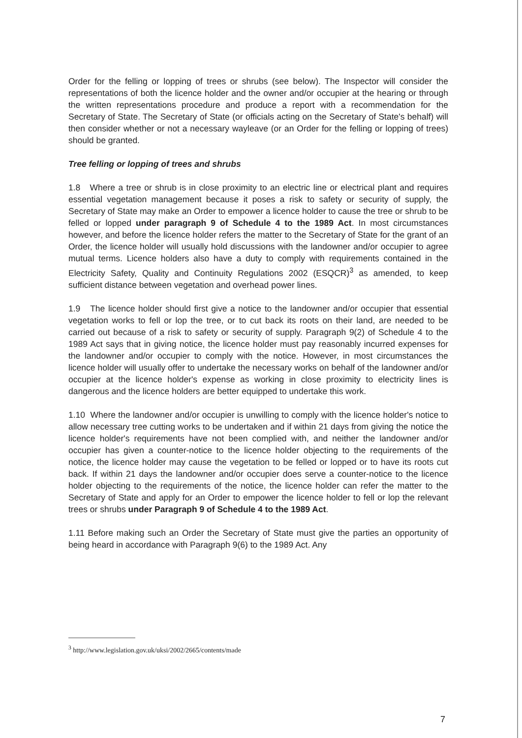Order for the felling or lopping of trees or shrubs (see below). The Inspector will consider the representations of both the licence holder and the owner and/or occupier at the hearing or through the written representations procedure and produce a report with a recommendation for the Secretary of State. The Secretary of State (or officials acting on the Secretary of State's behalf) will then consider whether or not a necessary wayleave (or an Order for the felling or lopping of trees) should be granted.
Tree felling or lopping of trees and shrubs
1.8 Where a tree or shrub is in close proximity to an electric line or electrical plant and requires essential vegetation management because it poses a risk to safety or security of supply, the Secretary of State may make an Order to empower a licence holder to cause the tree or shrub to be felled or lopped under paragraph 9 of Schedule 4 to the 1989 Act. In most circumstances however, and before the licence holder refers the matter to the Secretary of State for the grant of an Order, the licence holder will usually hold discussions with the landowner and/or occupier to agree mutual terms. Licence holders also have a duty to comply with requirements contained in the Electricity Safety, Quality and Continuity Regulations 2002 (ESQCR)<sup>3</sup> as amended, to keep sufficient distance between vegetation and overhead power lines.
1.9 The licence holder should first give a notice to the landowner and/or occupier that essential vegetation works to fell or lop the tree, or to cut back its roots on their land, are needed to be carried out because of a risk to safety or security of supply. Paragraph 9(2) of Schedule 4 to the 1989 Act says that in giving notice, the licence holder must pay reasonably incurred expenses for the landowner and/or occupier to comply with the notice. However, in most circumstances the licence holder will usually offer to undertake the necessary works on behalf of the landowner and/or occupier at the licence holder's expense as working in close proximity to electricity lines is dangerous and the licence holders are better equipped to undertake this work.
1.10 Where the landowner and/or occupier is unwilling to comply with the licence holder's notice to allow necessary tree cutting works to be undertaken and if within 21 days from giving the notice the licence holder's requirements have not been complied with, and neither the landowner and/or occupier has given a counter-notice to the licence holder objecting to the requirements of the notice, the licence holder may cause the vegetation to be felled or lopped or to have its roots cut back. If within 21 days the landowner and/or occupier does serve a counter-notice to the licence holder objecting to the requirements of the notice, the licence holder can refer the matter to the Secretary of State and apply for an Order to empower the licence holder to fell or lop the relevant trees or shrubs under Paragraph 9 of Schedule 4 to the 1989 Act.
1.11 Before making such an Order the Secretary of State must give the parties an opportunity of being heard in accordance with Paragraph 9(6) to the 1989 Act. Any
<sup>3</sup> http://www.legislation.gov.uk/uksi/2002/2665/contents/made
7